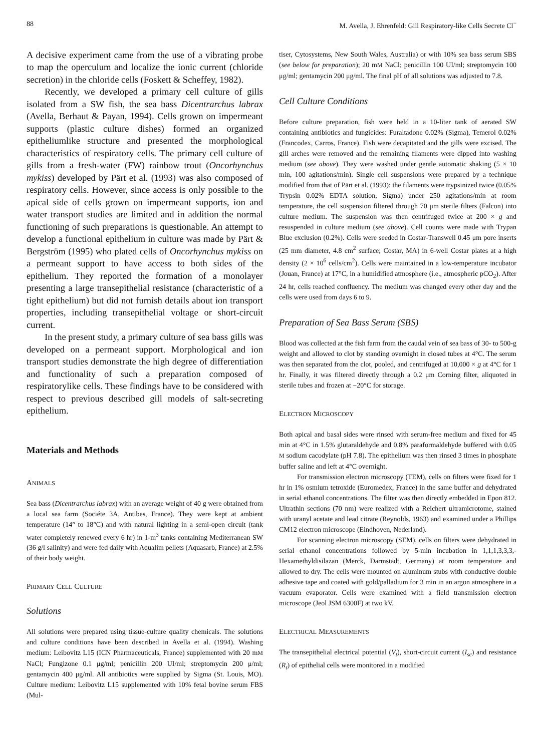88 M. Avella, J. Ehrenfeld: Gill Respiratory-like Cells Secrete Cl<sup>−</sup>
A decisive experiment came from the use of a vibrating probe to map the operculum and localize the ionic current (chloride secretion) in the chloride cells (Foskett & Scheffey, 1982).
Recently, we developed a primary cell culture of gills isolated from a SW fish, the sea bass Dicentrarchus labrax (Avella, Berhaut & Payan, 1994). Cells grown on impermeant supports (plastic culture dishes) formed an organized epitheliumlike structure and presented the morphological characteristics of respiratory cells. The primary cell culture of gills from a fresh-water (FW) rainbow trout (Oncorhynchus mykiss) developed by Pärt et al. (1993) was also composed of respiratory cells. However, since access is only possible to the apical side of cells grown on impermeant supports, ion and water transport studies are limited and in addition the normal functioning of such preparations is questionable. An attempt to develop a functional epithelium in culture was made by Pärt & Bergström (1995) who plated cells of Oncorhynchus mykiss on a permeant support to have access to both sides of the epithelium. They reported the formation of a monolayer presenting a large transepithelial resistance (characteristic of a tight epithelium) but did not furnish details about ion transport properties, including transepithelial voltage or short-circuit current.
In the present study, a primary culture of sea bass gills was developed on a permeant support. Morphological and ion transport studies demonstrate the high degree of differentiation and functionality of such a preparation composed of respiratorylike cells. These findings have to be considered with respect to previous described gill models of salt-secreting epithelium.
Materials and Methods
ANIMALS
Sea bass (Dicentrarchus labrax) with an average weight of 40 g were obtained from a local sea farm (Sociéte 3A, Antibes, France). They were kept at ambient temperature (14° to 18°C) and with natural lighting in a semi-open circuit (tank water completely renewed every 6 hr) in 1-m<sup>3</sup> tanks containing Mediterranean SW (36 g/l salinity) and were fed daily with Aqualim pellets (Aquasarb, France) at 2.5% of their body weight.
PRIMARY CELL CULTURE
Solutions
All solutions were prepared using tissue-culture quality chemicals. The solutions and culture conditions have been described in Avella et al. (1994). Washing medium: Leibovitz L15 (ICN Pharmaceuticals, France) supplemented with 20 mM NaCl; Fungizone 0.1 μg/ml; penicillin 200 UI/ml; streptomycin 200 μ/ml; gentamycin 400 μg/ml. All antibiotics were supplied by Sigma (St. Louis, MO). Culture medium: Leibovitz L15 supplemented with 10% fetal bovine serum FBS (Mul-
tiser, Cytosystems, New South Wales, Australia) or with 10% sea bass serum SBS (see below for preparation); 20 mM NaCl; penicillin 100 UI/ml; streptomycin 100 μg/ml; gentamycin 200 μg/ml. The final pH of all solutions was adjusted to 7.8.
Cell Culture Conditions
Before culture preparation, fish were held in a 10-liter tank of aerated SW containing antibiotics and fungicides: Furaltadone 0.02% (Sigma), Temerol 0.02% (Francodex, Carros, France). Fish were decapitated and the gills were excised. The gill arches were removed and the remaining filaments were dipped into washing medium (see above). They were washed under gentle automatic shaking (5 × 10 min, 100 agitations/min). Single cell suspensions were prepared by a technique modified from that of Pärt et al. (1993): the filaments were trypsinized twice (0.05% Trypsin 0.02% EDTA solution, Sigma) under 250 agitations/min at room temperature, the cell suspension filtered through 70 μm sterile filters (Falcon) into culture medium. The suspension was then centrifuged twice at 200 × g and resuspended in culture medium (see above). Cell counts were made with Trypan Blue exclusion (0.2%). Cells were seeded in Costar-Transwell 0.45 μm pore inserts (25 mm diameter, 4.8 cm<sup>2</sup> surface; Costar, MA) in 6-well Costar plates at a high density (2 × 10<sup>6</sup> cells/cm<sup>2</sup>). Cells were maintained in a low-temperature incubator (Jouan, France) at 17°C, in a humidified atmosphere (i.e., atmospheric pCO<sub>2</sub>). After 24 hr, cells reached confluency. The medium was changed every other day and the cells were used from days 6 to 9.
Preparation of Sea Bass Serum (SBS)
Blood was collected at the fish farm from the caudal vein of sea bass of 30- to 500-g weight and allowed to clot by standing overnight in closed tubes at 4°C. The serum was then separated from the clot, pooled, and centrifuged at 10,000 × g at 4°C for 1 hr. Finally, it was filtered directly through a 0.2 μm Corning filter, aliquoted in sterile tubes and frozen at −20°C for storage.
ELECTRON MICROSCOPY
Both apical and basal sides were rinsed with serum-free medium and fixed for 45 min at 4°C in 1.5% glutaraldehyde and 0.8% paraformaldehyde buffered with 0.05 M sodium cacodylate (pH 7.8). The epithelium was then rinsed 3 times in phosphate buffer saline and left at 4°C overnight.
For transmission electron microscopy (TEM), cells on filters were fixed for 1 hr in 1% osmium tetroxide (Euromedex, France) in the same buffer and dehydrated in serial ethanol concentrations. The filter was then directly embedded in Epon 812. Ultrathin sections (70 nm) were realized with a Reichert ultramicrotome, stained with uranyl acetate and lead citrate (Reynolds, 1963) and examined under a Phillips CM12 electron microscope (Eindhoven, Nederland).
For scanning electron microscopy (SEM), cells on filters were dehydrated in serial ethanol concentrations followed by 5-min incubation in 1,1,1,3,3,3,-Hexamethyldisilazan (Merck, Darmstadt, Germany) at room temperature and allowed to dry. The cells were mounted on aluminum stubs with conductive double adhesive tape and coated with gold/palladium for 3 min in an argon atmosphere in a vacuum evaporator. Cells were examined with a field transmission electron microscope (Jeol JSM 6300F) at two kV.
ELECTRICAL MEASUREMENTS
The transepithelial electrical potential (V<sub>t</sub>), short-circuit current (I<sub>sc</sub>) and resistance (R<sub>t</sub>) of epithelial cells were monitored in a modified